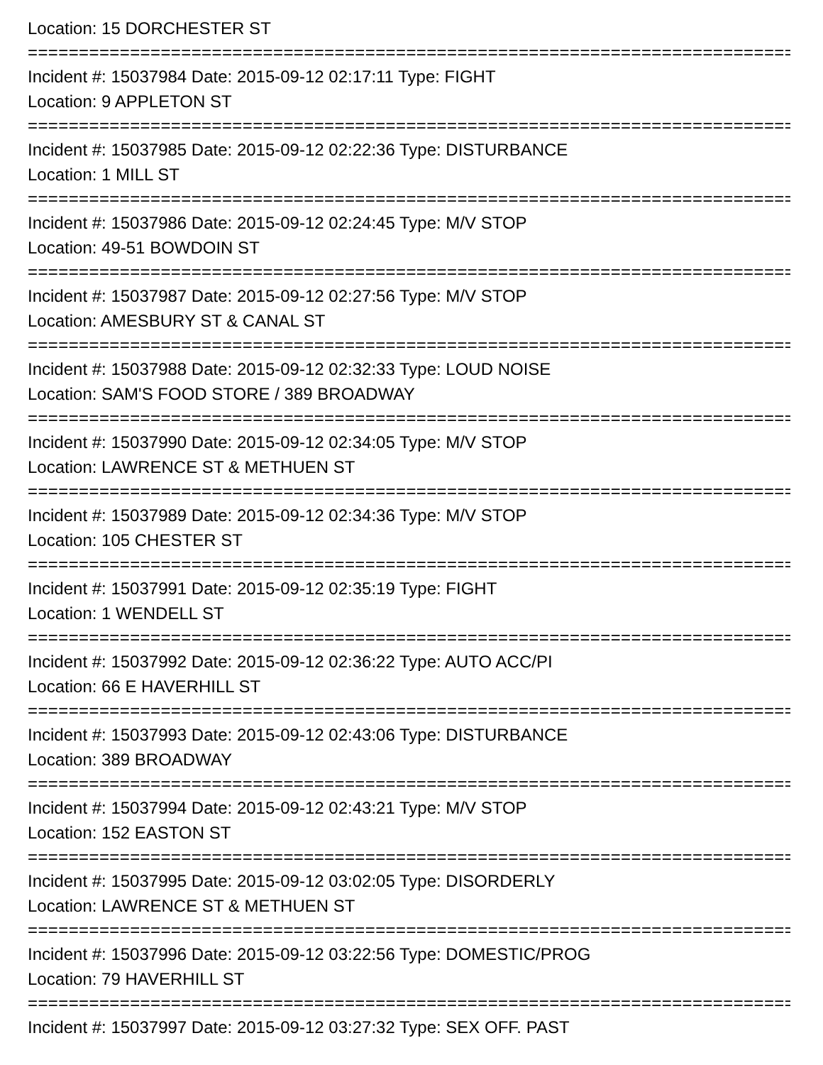Location: 15 DORCHESTER ST
===========================================================================
Incident #: 15037984 Date: 2015-09-12 02:17:11 Type: FIGHT
Location: 9 APPLETON ST
===========================================================================
Incident #: 15037985 Date: 2015-09-12 02:22:36 Type: DISTURBANCE
Location: 1 MILL ST
===========================================================================
Incident #: 15037986 Date: 2015-09-12 02:24:45 Type: M/V STOP
Location: 49-51 BOWDOIN ST
===========================================================================
Incident #: 15037987 Date: 2015-09-12 02:27:56 Type: M/V STOP
Location: AMESBURY ST & CANAL ST
===========================================================================
Incident #: 15037988 Date: 2015-09-12 02:32:33 Type: LOUD NOISE
Location: SAM'S FOOD STORE / 389 BROADWAY
===========================================================================
Incident #: 15037990 Date: 2015-09-12 02:34:05 Type: M/V STOP
Location: LAWRENCE ST & METHUEN ST
===========================================================================
Incident #: 15037989 Date: 2015-09-12 02:34:36 Type: M/V STOP
Location: 105 CHESTER ST
===========================================================================
Incident #: 15037991 Date: 2015-09-12 02:35:19 Type: FIGHT
Location: 1 WENDELL ST
===========================================================================
Incident #: 15037992 Date: 2015-09-12 02:36:22 Type: AUTO ACC/PI
Location: 66 E HAVERHILL ST
===========================================================================
Incident #: 15037993 Date: 2015-09-12 02:43:06 Type: DISTURBANCE
Location: 389 BROADWAY
===========================================================================
Incident #: 15037994 Date: 2015-09-12 02:43:21 Type: M/V STOP
Location: 152 EASTON ST
===========================================================================
Incident #: 15037995 Date: 2015-09-12 03:02:05 Type: DISORDERLY
Location: LAWRENCE ST & METHUEN ST
===========================================================================
Incident #: 15037996 Date: 2015-09-12 03:22:56 Type: DOMESTIC/PROG
Location: 79 HAVERHILL ST
===========================================================================
Incident #: 15037997 Date: 2015-09-12 03:27:32 Type: SEX OFF. PAST